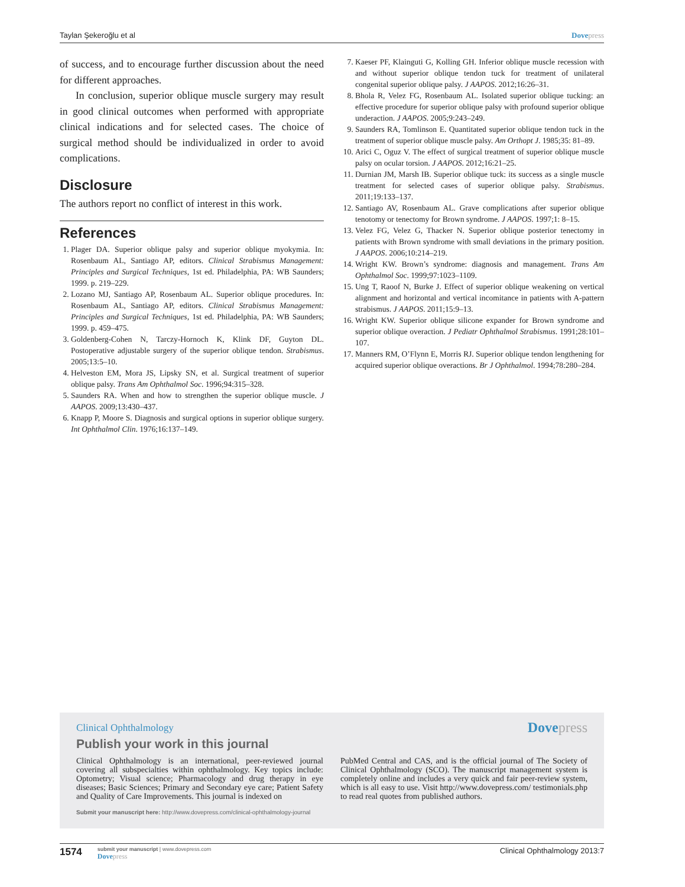Taylan Şekeroğlu et al Dovepress
of success, and to encourage further discussion about the need for different approaches.
In conclusion, superior oblique muscle surgery may result in good clinical outcomes when performed with appropriate clinical indications and for selected cases. The choice of surgical method should be individualized in order to avoid complications.
Disclosure
The authors report no conflict of interest in this work.
References
1. Plager DA. Superior oblique palsy and superior oblique myokymia. In: Rosenbaum AL, Santiago AP, editors. Clinical Strabismus Management: Principles and Surgical Techniques, 1st ed. Philadelphia, PA: WB Saunders; 1999. p. 219–229.
2. Lozano MJ, Santiago AP, Rosenbaum AL. Superior oblique procedures. In: Rosenbaum AL, Santiago AP, editors. Clinical Strabismus Management: Principles and Surgical Techniques, 1st ed. Philadelphia, PA: WB Saunders; 1999. p. 459–475.
3. Goldenberg-Cohen N, Tarczy-Hornoch K, Klink DF, Guyton DL. Postoperative adjustable surgery of the superior oblique tendon. Strabismus. 2005;13:5–10.
4. Helveston EM, Mora JS, Lipsky SN, et al. Surgical treatment of superior oblique palsy. Trans Am Ophthalmol Soc. 1996;94:315–328.
5. Saunders RA. When and how to strengthen the superior oblique muscle. J AAPOS. 2009;13:430–437.
6. Knapp P, Moore S. Diagnosis and surgical options in superior oblique surgery. Int Ophthalmol Clin. 1976;16:137–149.
7. Kaeser PF, Klainguti G, Kolling GH. Inferior oblique muscle recession with and without superior oblique tendon tuck for treatment of unilateral congenital superior oblique palsy. J AAPOS. 2012;16:26–31.
8. Bhola R, Velez FG, Rosenbaum AL. Isolated superior oblique tucking: an effective procedure for superior oblique palsy with profound superior oblique underaction. J AAPOS. 2005;9:243–249.
9. Saunders RA, Tomlinson E. Quantitated superior oblique tendon tuck in the treatment of superior oblique muscle palsy. Am Orthopt J. 1985;35: 81–89.
10. Arici C, Oguz V. The effect of surgical treatment of superior oblique muscle palsy on ocular torsion. J AAPOS. 2012;16:21–25.
11. Durnian JM, Marsh IB. Superior oblique tuck: its success as a single muscle treatment for selected cases of superior oblique palsy. Strabismus. 2011;19:133–137.
12. Santiago AV, Rosenbaum AL. Grave complications after superior oblique tenotomy or tenectomy for Brown syndrome. J AAPOS. 1997;1: 8–15.
13. Velez FG, Velez G, Thacker N. Superior oblique posterior tenectomy in patients with Brown syndrome with small deviations in the primary position. J AAPOS. 2006;10:214–219.
14. Wright KW. Brown’s syndrome: diagnosis and management. Trans Am Ophthalmol Soc. 1999;97:1023–1109.
15. Ung T, Raoof N, Burke J. Effect of superior oblique weakening on vertical alignment and horizontal and vertical incomitance in patients with A-pattern strabismus. J AAPOS. 2011;15:9–13.
16. Wright KW. Superior oblique silicone expander for Brown syndrome and superior oblique overaction. J Pediatr Ophthalmol Strabismus. 1991;28:101–107.
17. Manners RM, O’Flynn E, Morris RJ. Superior oblique tendon lengthening for acquired superior oblique overactions. Br J Ophthalmol. 1994;78:280–284.
Clinical Ophthalmology
Publish your work in this journal
Dovepress
Clinical Ophthalmology is an international, peer-reviewed journal covering all subspecialties within ophthalmology. Key topics include: Optometry; Visual science; Pharmacology and drug therapy in eye diseases; Basic Sciences; Primary and Secondary eye care; Patient Safety and Quality of Care Improvements. This journal is indexed on
PubMed Central and CAS, and is the official journal of The Society of Clinical Ophthalmology (SCO). The manuscript management system is completely online and includes a very quick and fair peer-review system, which is all easy to use. Visit http://www.dovepress.com/ testimonials.php to read real quotes from published authors.
Submit your manuscript here: http://www.dovepress.com/clinical-ophthalmology-journal
1574
submit your manuscript | www.dovepress.com
Dovepress
Clinical Ophthalmology 2013:7